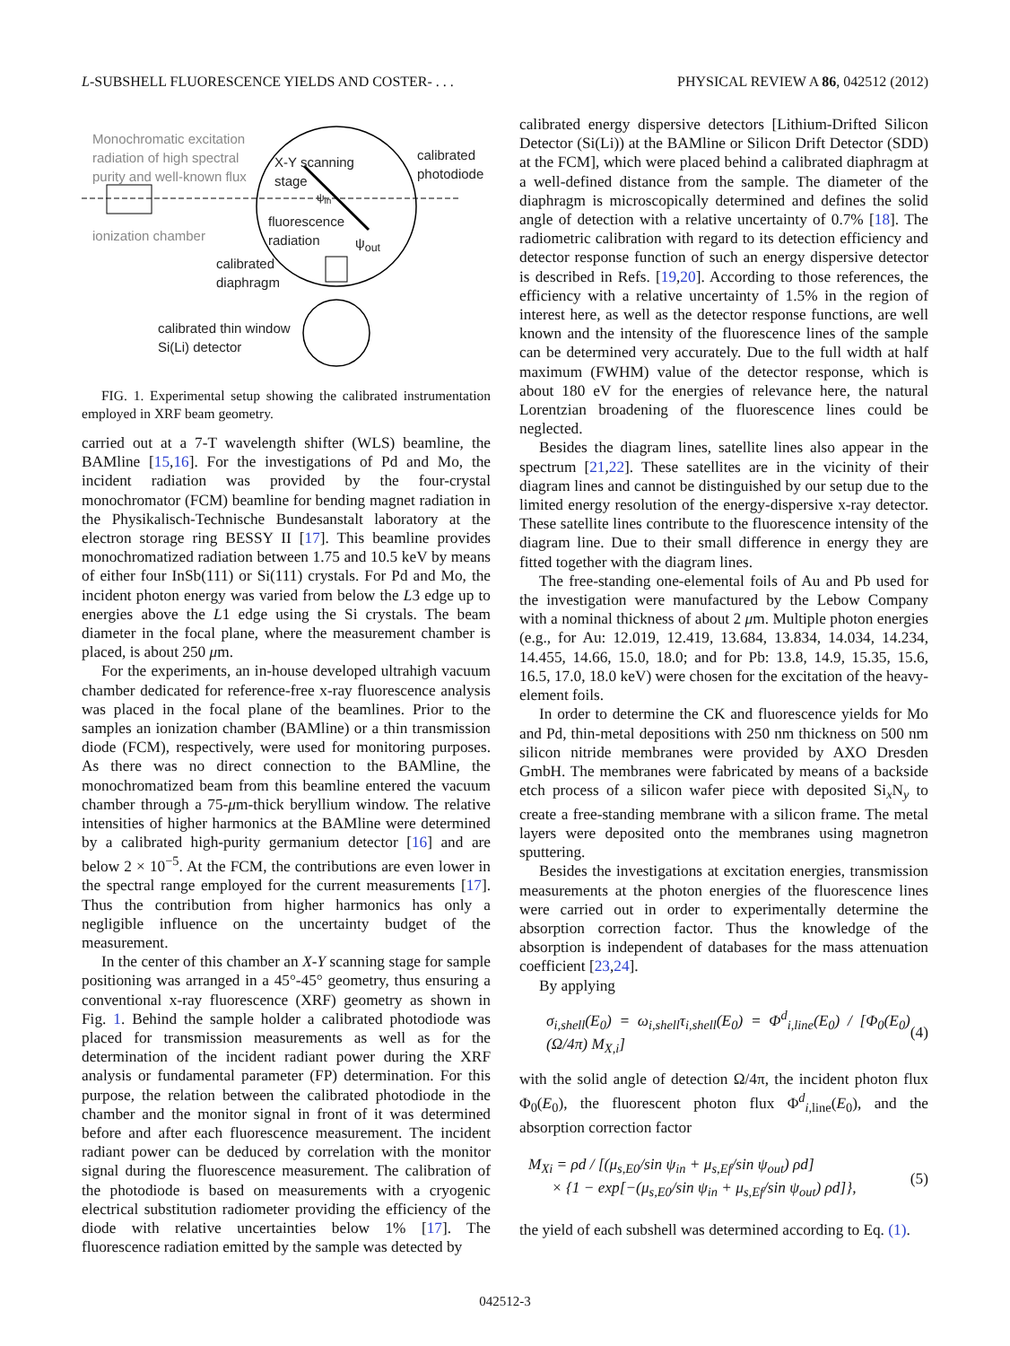L-SUBSHELL FLUORESCENCE YIELDS AND COSTER- . . . PHYSICAL REVIEW A 86, 042512 (2012)
Monochromatic excitation
radiation of high spectral
purity and well-known flux
X-Y scanning
stage
calibrated
photodiode
ψ<sub>in</sub>
fluorescence
radiation
ψ<sub>out</sub>
ionization chamber
calibrated
diaphragm
calibrated thin window
Si(Li) detector
FIG. 1. Experimental setup showing the calibrated instrumentation employed in XRF beam geometry.
carried out at a 7-T wavelength shifter (WLS) beamline, the BAMline [15,16]. For the investigations of Pd and Mo, the incident radiation was provided by the four-crystal monochromator (FCM) beamline for bending magnet radiation in the Physikalisch-Technische Bundesanstalt laboratory at the electron storage ring BESSY II [17]. This beamline provides monochromatized radiation between 1.75 and 10.5 keV by means of either four InSb(111) or Si(111) crystals. For Pd and Mo, the incident photon energy was varied from below the L3 edge up to energies above the L1 edge using the Si crystals. The beam diameter in the focal plane, where the measurement chamber is placed, is about 250 μm.
For the experiments, an in-house developed ultrahigh vacuum chamber dedicated for reference-free x-ray fluorescence analysis was placed in the focal plane of the beamlines. Prior to the samples an ionization chamber (BAMline) or a thin transmission diode (FCM), respectively, were used for monitoring purposes. As there was no direct connection to the BAMline, the monochromatized beam from this beamline entered the vacuum chamber through a 75-μm-thick beryllium window. The relative intensities of higher harmonics at the BAMline were determined by a calibrated high-purity germanium detector [16] and are below 2 × 10<sup>−5</sup>. At the FCM, the contributions are even lower in the spectral range employed for the current measurements [17]. Thus the contribution from higher harmonics has only a negligible influence on the uncertainty budget of the measurement.
In the center of this chamber an X-Y scanning stage for sample positioning was arranged in a 45°-45° geometry, thus ensuring a conventional x-ray fluorescence (XRF) geometry as shown in Fig. 1. Behind the sample holder a calibrated photodiode was placed for transmission measurements as well as for the determination of the incident radiant power during the XRF analysis or fundamental parameter (FP) determination. For this purpose, the relation between the calibrated photodiode in the chamber and the monitor signal in front of it was determined before and after each fluorescence measurement. The incident radiant power can be deduced by correlation with the monitor signal during the fluorescence measurement. The calibration of the photodiode is based on measurements with a cryogenic electrical substitution radiometer providing the efficiency of the diode with relative uncertainties below 1% [17]. The fluorescence radiation emitted by the sample was detected by
calibrated energy dispersive detectors [Lithium-Drifted Silicon Detector (Si(Li)) at the BAMline or Silicon Drift Detector (SDD) at the FCM], which were placed behind a calibrated diaphragm at a well-defined distance from the sample. The diameter of the diaphragm is microscopically determined and defines the solid angle of detection with a relative uncertainty of 0.7% [18]. The radiometric calibration with regard to its detection efficiency and detector response function of such an energy dispersive detector is described in Refs. [19,20]. According to those references, the efficiency with a relative uncertainty of 1.5% in the region of interest here, as well as the detector response functions, are well known and the intensity of the fluorescence lines of the sample can be determined very accurately. Due to the full width at half maximum (FWHM) value of the detector response, which is about 180 eV for the energies of relevance here, the natural Lorentzian broadening of the fluorescence lines could be neglected.
Besides the diagram lines, satellite lines also appear in the spectrum [21,22]. These satellites are in the vicinity of their diagram lines and cannot be distinguished by our setup due to the limited energy resolution of the energy-dispersive x-ray detector. These satellite lines contribute to the fluorescence intensity of the diagram line. Due to their small difference in energy they are fitted together with the diagram lines.
The free-standing one-elemental foils of Au and Pb used for the investigation were manufactured by the Lebow Company with a nominal thickness of about 2 μm. Multiple photon energies (e.g., for Au: 12.019, 12.419, 13.684, 13.834, 14.034, 14.234, 14.455, 14.66, 15.0, 18.0; and for Pb: 13.8, 14.9, 15.35, 15.6, 16.5, 17.0, 18.0 keV) were chosen for the excitation of the heavy-element foils.
In order to determine the CK and fluorescence yields for Mo and Pd, thin-metal depositions with 250 nm thickness on 500 nm silicon nitride membranes were provided by AXO Dresden GmbH. The membranes were fabricated by means of a backside etch process of a silicon wafer piece with deposited Si<sub>x</sub>N<sub>y</sub> to create a free-standing membrane with a silicon frame. The metal layers were deposited onto the membranes using magnetron sputtering.
Besides the investigations at excitation energies, transmission measurements at the photon energies of the fluorescence lines were carried out in order to experimentally determine the absorption correction factor. Thus the knowledge of the absorption is independent of databases for the mass attenuation coefficient [23,24].
By applying
σ<sub>i,shell</sub>(E<sub>0</sub>) = ω<sub>i,shell</sub>τ<sub>i,shell</sub>(E<sub>0</sub>) = Φ<sup>d</sup><sub>i,line</sub>(E<sub>0</sub>) / [Φ<sub>0</sub>(E<sub>0</sub>) (Ω/4π) M<sub>X,i</sub>] (4)
with the solid angle of detection Ω/4π, the incident photon flux Φ<sub>0</sub>(E<sub>0</sub>), the fluorescent photon flux Φ<sup>d</sup><sub>i,line</sub>(E<sub>0</sub>), and the absorption correction factor
M<sub>Xi</sub> = ρd / [(μ<sub>s,E0</sub>/sin ψ<sub>in</sub> + μ<sub>s,Ef</sub>/sin ψ<sub>out</sub>) ρd]
× {1 − exp[−(μ<sub>s,E0</sub>/sin ψ<sub>in</sub> + μ<sub>s,Ef</sub>/sin ψ<sub>out</sub>) ρd]}, (5)
the yield of each subshell was determined according to Eq. (1).
042512-3